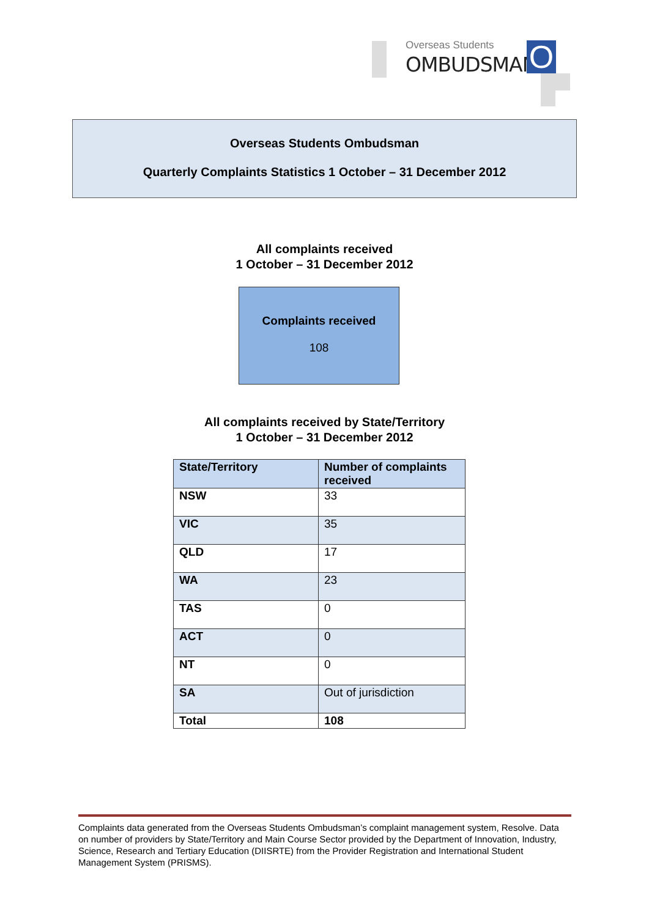Overseas Students
OMBUDSMAN O
Overseas Students Ombudsman
Quarterly Complaints Statistics 1 October – 31 December 2012
All complaints received
1 October – 31 December 2012
Complaints received
108
All complaints received by State/Territory
1 October – 31 December 2012
| State/Territory | Number of complaints received |
| --- | --- |
| NSW | 33 |
| VIC | 35 |
| QLD | 17 |
| WA | 23 |
| TAS | 0 |
| ACT | 0 |
| NT | 0 |
| SA | Out of jurisdiction |
| Total | 108 |
Complaints data generated from the Overseas Students Ombudsman’s complaint management system, Resolve. Data on number of providers by State/Territory and Main Course Sector provided by the Department of Innovation, Industry, Science, Research and Tertiary Education (DIISRTE) from the Provider Registration and International Student Management System (PRISMS).